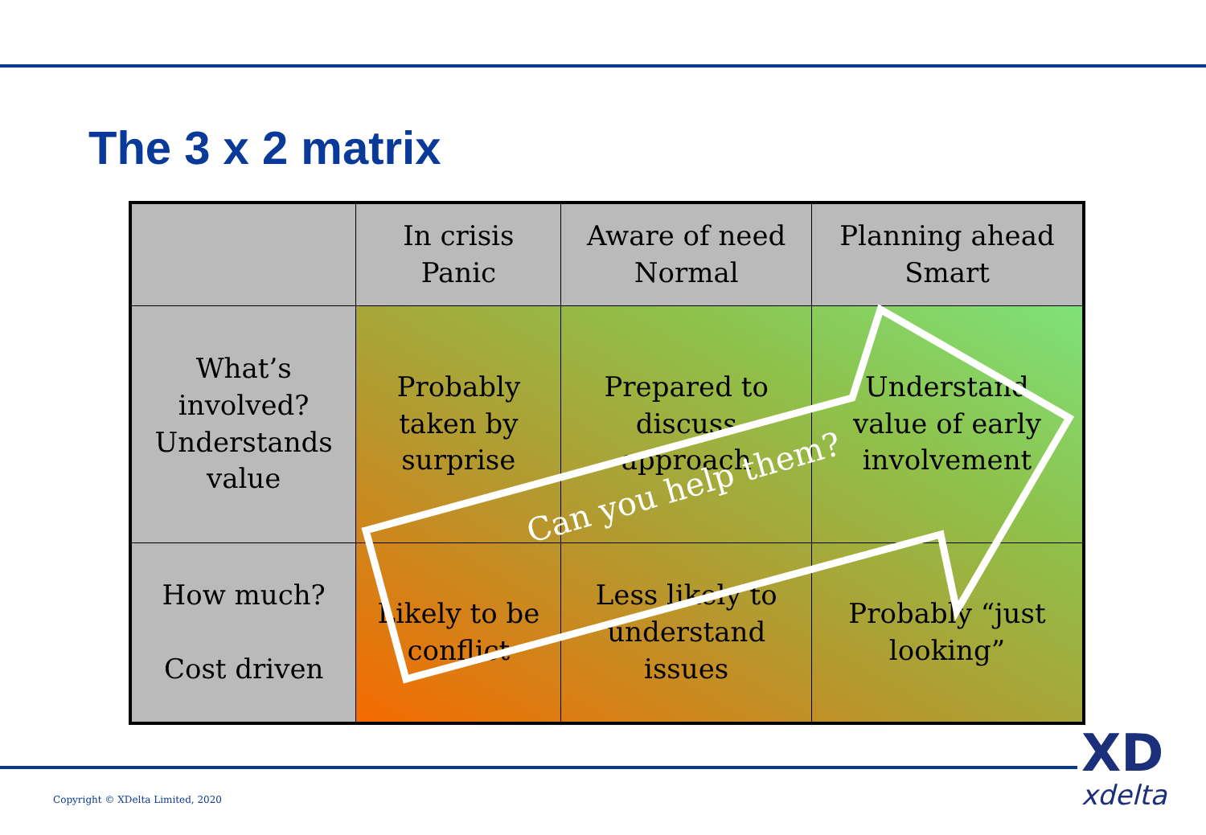The 3 x 2 matrix
| | In crisis Panic | Aware of need Normal | Planning ahead Smart |
| --- | --- | --- | --- |
| What’s involved? Understands value | Probably taken by surprise | Prepared to discuss approach | Understand value of early involvement |
| How much? Cost driven | Likely to be conflict | Less likely to understand issues | Probably “just looking” |
Can you help them?
Copyright © XDelta Limited, 2020
XD
xdelta